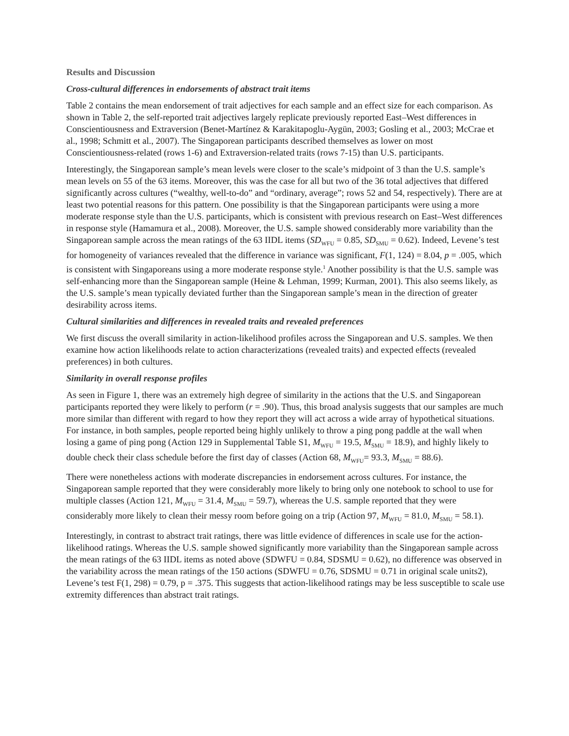Results and Discussion
Cross-cultural differences in endorsements of abstract trait items
Table 2 contains the mean endorsement of trait adjectives for each sample and an effect size for each comparison. As shown in Table 2, the self-reported trait adjectives largely replicate previously reported East–West differences in Conscientiousness and Extraversion (Benet-Martínez & Karakitapoglu-Aygün, 2003; Gosling et al., 2003; McCrae et al., 1998; Schmitt et al., 2007). The Singaporean participants described themselves as lower on most Conscientiousness-related (rows 1-6) and Extraversion-related traits (rows 7-15) than U.S. participants.
Interestingly, the Singaporean sample’s mean levels were closer to the scale’s midpoint of 3 than the U.S. sample’s mean levels on 55 of the 63 items. Moreover, this was the case for all but two of the 36 total adjectives that differed significantly across cultures (“wealthy, well-to-do” and “ordinary, average”; rows 52 and 54, respectively). There are at least two potential reasons for this pattern. One possibility is that the Singaporean participants were using a more moderate response style than the U.S. participants, which is consistent with previous research on East–West differences in response style (Hamamura et al., 2008). Moreover, the U.S. sample showed considerably more variability than the Singaporean sample across the mean ratings of the 63 IIDL items (SD<sub>WFU</sub> = 0.85, SD<sub>SMU</sub> = 0.62). Indeed, Levene’s test for homogeneity of variances revealed that the difference in variance was significant, F(1, 124) = 8.04, p = .005, which is consistent with Singaporeans using a more moderate response style.<sup>1</sup> Another possibility is that the U.S. sample was self-enhancing more than the Singaporean sample (Heine & Lehman, 1999; Kurman, 2001). This also seems likely, as the U.S. sample’s mean typically deviated further than the Singaporean sample’s mean in the direction of greater desirability across items.
Cultural similarities and differences in revealed traits and revealed preferences
We first discuss the overall similarity in action-likelihood profiles across the Singaporean and U.S. samples. We then examine how action likelihoods relate to action characterizations (revealed traits) and expected effects (revealed preferences) in both cultures.
Similarity in overall response profiles
As seen in Figure 1, there was an extremely high degree of similarity in the actions that the U.S. and Singaporean participants reported they were likely to perform (r = .90). Thus, this broad analysis suggests that our samples are much more similar than different with regard to how they report they will act across a wide array of hypothetical situations. For instance, in both samples, people reported being highly unlikely to throw a ping pong paddle at the wall when losing a game of ping pong (Action 129 in Supplemental Table S1, M<sub>WFU</sub> = 19.5, M<sub>SMU</sub> = 18.9), and highly likely to double check their class schedule before the first day of classes (Action 68, M<sub>WFU</sub>= 93.3, M<sub>SMU</sub> = 88.6).
There were nonetheless actions with moderate discrepancies in endorsement across cultures. For instance, the Singaporean sample reported that they were considerably more likely to bring only one notebook to school to use for multiple classes (Action 121, M<sub>WFU</sub> = 31.4, M<sub>SMU</sub> = 59.7), whereas the U.S. sample reported that they were considerably more likely to clean their messy room before going on a trip (Action 97, M<sub>WFU</sub> = 81.0, M<sub>SMU</sub> = 58.1).
Interestingly, in contrast to abstract trait ratings, there was little evidence of differences in scale use for the action-likelihood ratings. Whereas the U.S. sample showed significantly more variability than the Singaporean sample across the mean ratings of the 63 IIDL items as noted above (SDWFU = 0.84, SDSMU = 0.62), no difference was observed in the variability across the mean ratings of the 150 actions (SDWFU = 0.76, SDSMU = 0.71 in original scale units2), Levene’s test F(1, 298) = 0.79, p = .375. This suggests that action-likelihood ratings may be less susceptible to scale use extremity differences than abstract trait ratings.